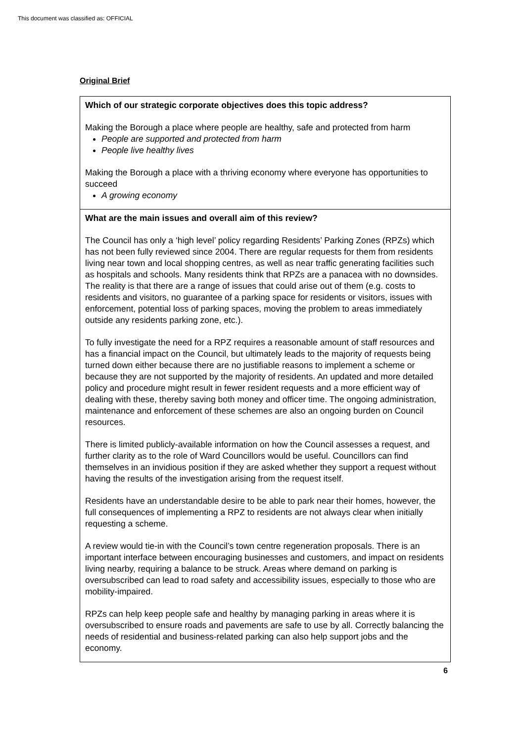This document was classified as: OFFICIAL
Original Brief
| Which of our strategic corporate objectives does this topic address? Making the Borough a place where people are healthy, safe and protected from harm People are supported and protected from harm People live healthy lives Making the Borough a place with a thriving economy where everyone has opportunities to succeed A growing economy |
| What are the main issues and overall aim of this review? The Council has only a ‘high level’ policy regarding Residents’ Parking Zones (RPZs) which has not been fully reviewed since 2004. There are regular requests for them from residents living near town and local shopping centres, as well as near traffic generating facilities such as hospitals and schools. Many residents think that RPZs are a panacea with no downsides. The reality is that there are a range of issues that could arise out of them (e.g. costs to residents and visitors, no guarantee of a parking space for residents or visitors, issues with enforcement, potential loss of parking spaces, moving the problem to areas immediately outside any residents parking zone, etc.). To fully investigate the need for a RPZ requires a reasonable amount of staff resources and has a financial impact on the Council, but ultimately leads to the majority of requests being turned down either because there are no justifiable reasons to implement a scheme or because they are not supported by the majority of residents. An updated and more detailed policy and procedure might result in fewer resident requests and a more efficient way of dealing with these, thereby saving both money and officer time. The ongoing administration, maintenance and enforcement of these schemes are also an ongoing burden on Council resources. There is limited publicly-available information on how the Council assesses a request, and further clarity as to the role of Ward Councillors would be useful. Councillors can find themselves in an invidious position if they are asked whether they support a request without having the results of the investigation arising from the request itself. Residents have an understandable desire to be able to park near their homes, however, the full consequences of implementing a RPZ to residents are not always clear when initially requesting a scheme. A review would tie-in with the Council’s town centre regeneration proposals. There is an important interface between encouraging businesses and customers, and impact on residents living nearby, requiring a balance to be struck. Areas where demand on parking is oversubscribed can lead to road safety and accessibility issues, especially to those who are mobility-impaired. RPZs can help keep people safe and healthy by managing parking in areas where it is oversubscribed to ensure roads and pavements are safe to use by all. Correctly balancing the needs of residential and business-related parking can also help support jobs and the economy. |
6